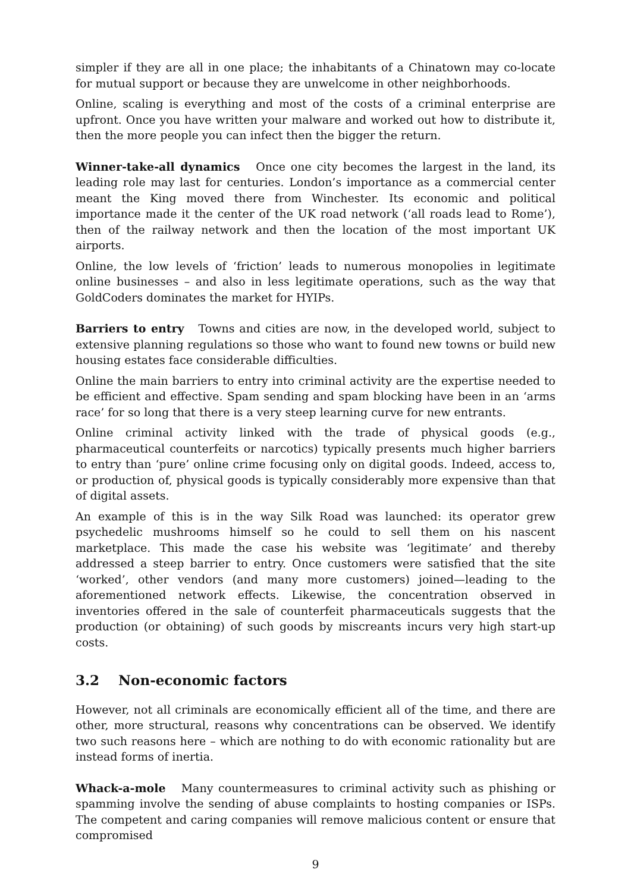simpler if they are all in one place; the inhabitants of a Chinatown may co-locate for mutual support or because they are unwelcome in other neighborhoods.
Online, scaling is everything and most of the costs of a criminal enterprise are upfront. Once you have written your malware and worked out how to distribute it, then the more people you can infect then the bigger the return.
Winner-take-all dynamics Once one city becomes the largest in the land, its leading role may last for centuries. London’s importance as a commercial center meant the King moved there from Winchester. Its economic and political importance made it the center of the UK road network (‘all roads lead to Rome’), then of the railway network and then the location of the most important UK airports.
Online, the low levels of ‘friction’ leads to numerous monopolies in legitimate online businesses – and also in less legitimate operations, such as the way that GoldCoders dominates the market for HYIPs.
Barriers to entry Towns and cities are now, in the developed world, subject to extensive planning regulations so those who want to found new towns or build new housing estates face considerable difficulties.
Online the main barriers to entry into criminal activity are the expertise needed to be efficient and effective. Spam sending and spam blocking have been in an ‘arms race’ for so long that there is a very steep learning curve for new entrants.
Online criminal activity linked with the trade of physical goods (e.g., pharmaceutical counterfeits or narcotics) typically presents much higher barriers to entry than ‘pure’ online crime focusing only on digital goods. Indeed, access to, or production of, physical goods is typically considerably more expensive than that of digital assets.
An example of this is in the way Silk Road was launched: its operator grew psychedelic mushrooms himself so he could to sell them on his nascent marketplace. This made the case his website was ‘legitimate’ and thereby addressed a steep barrier to entry. Once customers were satisfied that the site ‘worked’, other vendors (and many more customers) joined—leading to the aforementioned network effects. Likewise, the concentration observed in inventories offered in the sale of counterfeit pharmaceuticals suggests that the production (or obtaining) of such goods by miscreants incurs very high start-up costs.
3.2 Non-economic factors
However, not all criminals are economically efficient all of the time, and there are other, more structural, reasons why concentrations can be observed. We identify two such reasons here – which are nothing to do with economic rationality but are instead forms of inertia.
Whack-a-mole Many countermeasures to criminal activity such as phishing or spamming involve the sending of abuse complaints to hosting companies or ISPs. The competent and caring companies will remove malicious content or ensure that compromised
9